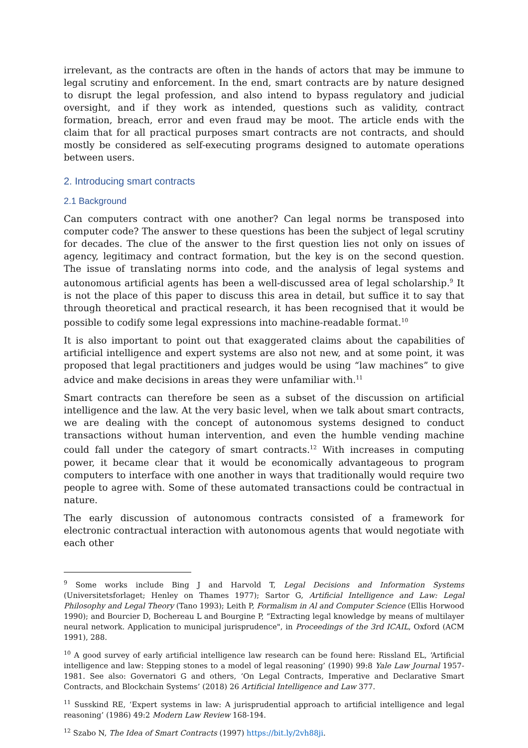irrelevant, as the contracts are often in the hands of actors that may be immune to legal scrutiny and enforcement. In the end, smart contracts are by nature designed to disrupt the legal profession, and also intend to bypass regulatory and judicial oversight, and if they work as intended, questions such as validity, contract formation, breach, error and even fraud may be moot. The article ends with the claim that for all practical purposes smart contracts are not contracts, and should mostly be considered as self-executing programs designed to automate operations between users.
2. Introducing smart contracts
2.1 Background
Can computers contract with one another? Can legal norms be transposed into computer code? The answer to these questions has been the subject of legal scrutiny for decades. The clue of the answer to the first question lies not only on issues of agency, legitimacy and contract formation, but the key is on the second question. The issue of translating norms into code, and the analysis of legal systems and autonomous artificial agents has been a well-discussed area of legal scholarship.<sup>9</sup> It is not the place of this paper to discuss this area in detail, but suffice it to say that through theoretical and practical research, it has been recognised that it would be possible to codify some legal expressions into machine-readable format.<sup>10</sup>
It is also important to point out that exaggerated claims about the capabilities of artificial intelligence and expert systems are also not new, and at some point, it was proposed that legal practitioners and judges would be using “law machines” to give advice and make decisions in areas they were unfamiliar with.<sup>11</sup>
Smart contracts can therefore be seen as a subset of the discussion on artificial intelligence and the law. At the very basic level, when we talk about smart contracts, we are dealing with the concept of autonomous systems designed to conduct transactions without human intervention, and even the humble vending machine could fall under the category of smart contracts.<sup>12</sup> With increases in computing power, it became clear that it would be economically advantageous to program computers to interface with one another in ways that traditionally would require two people to agree with. Some of these automated transactions could be contractual in nature.
The early discussion of autonomous contracts consisted of a framework for electronic contractual interaction with autonomous agents that would negotiate with each other
<sup>9</sup> Some works include Bing J and Harvold T, Legal Decisions and Information Systems (Universitetsforlaget; Henley on Thames 1977); Sartor G, Artificial Intelligence and Law: Legal Philosophy and Legal Theory (Tano 1993); Leith P, Formalism in Al and Computer Science (Ellis Horwood 1990); and Bourcier D, Bochereau L and Bourgine P, “Extracting legal knowledge by means of multilayer neural network. Application to municipal jurisprudence", in Proceedings of the 3rd ICAIL, Oxford (ACM 1991), 288.
<sup>10</sup> A good survey of early artificial intelligence law research can be found here: Rissland EL, ‘Artificial intelligence and law: Stepping stones to a model of legal reasoning’ (1990) 99:8 Yale Law Journal 1957-1981. See also: Governatori G and others, ‘On Legal Contracts, Imperative and Declarative Smart Contracts, and Blockchain Systems’ (2018) 26 Artificial Intelligence and Law 377.
<sup>11</sup> Susskind RE, ‘Expert systems in law: A jurisprudential approach to artificial intelligence and legal reasoning’ (1986) 49:2 Modern Law Review 168-194.
<sup>12</sup> Szabo N, The Idea of Smart Contracts (1997) https://bit.ly/2vh88ji.